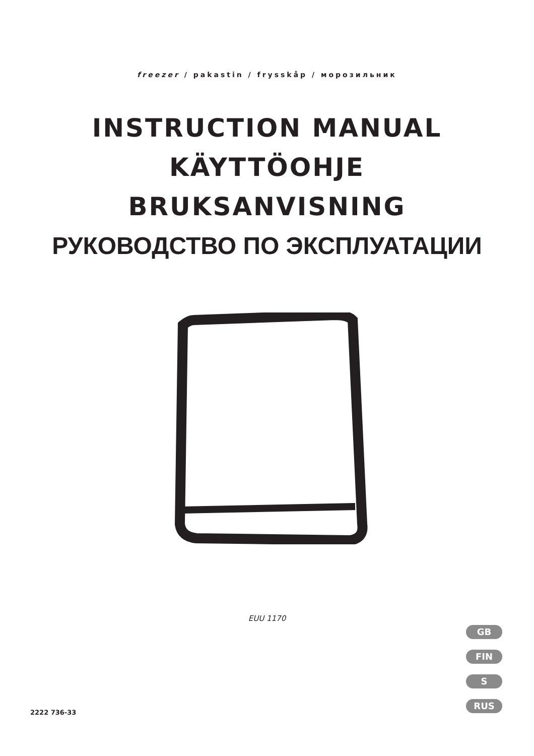freezer / pakastin / frysskåp / морозильник
INSTRUCTION MANUAL
KÄYTTÖOHJE
BRUKSANVISNING
РУКОВОДСТВО ПО ЭКСПЛУАТАЦИИ
EUU 1170
GB
FIN
S
RUS
2222 736-33